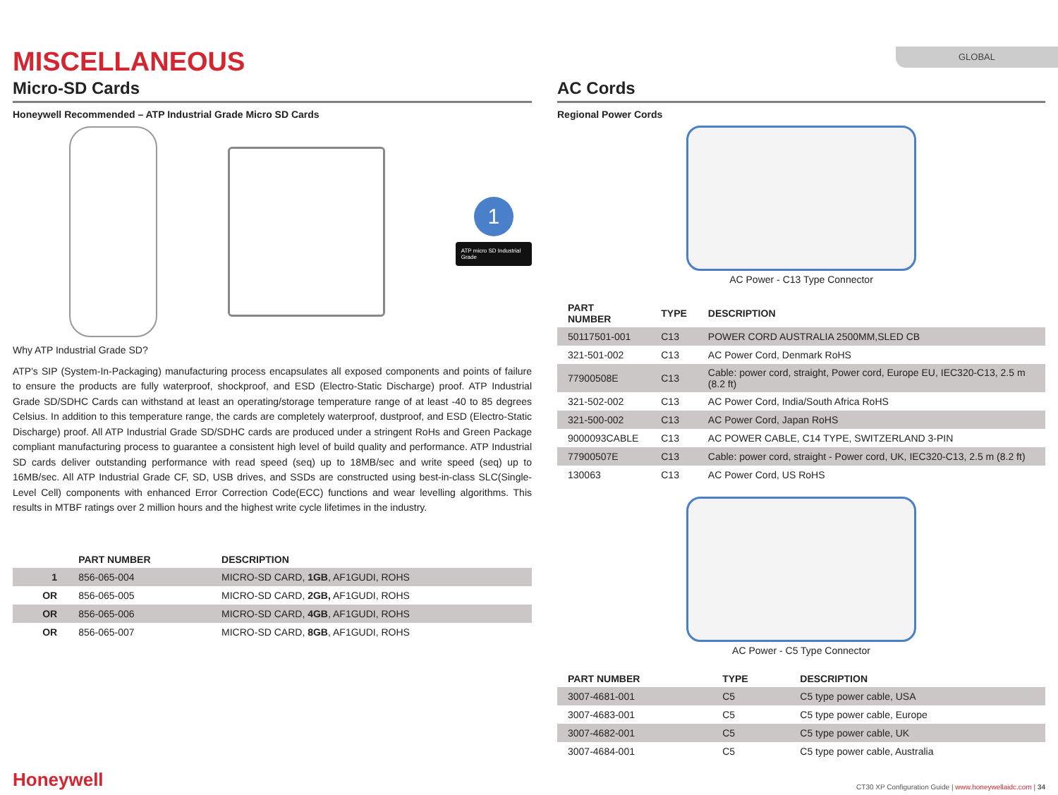GLOBAL
MISCELLANEOUS
Micro-SD Cards
Honeywell Recommended – ATP Industrial Grade Micro SD Cards
1
ATP micro SD Industrial Grade
Why ATP Industrial Grade SD?
ATP's SIP (System-In-Packaging) manufacturing process encapsulates all exposed components and points of failure to ensure the products are fully waterproof, shockproof, and ESD (Electro-Static Discharge) proof. ATP Industrial Grade SD/SDHC Cards can withstand at least an operating/storage temperature range of at least -40 to 85 degrees Celsius. In addition to this temperature range, the cards are completely waterproof, dustproof, and ESD (Electro-Static Discharge) proof. All ATP Industrial Grade SD/SDHC cards are produced under a stringent RoHs and Green Package compliant manufacturing process to guarantee a consistent high level of build quality and performance. ATP Industrial SD cards deliver outstanding performance with read speed (seq) up to 18MB/sec and write speed (seq) up to 16MB/sec. All ATP Industrial Grade CF, SD, USB drives, and SSDs are constructed using best-in-class SLC(Single-Level Cell) components with enhanced Error Correction Code(ECC) functions and wear levelling algorithms. This results in MTBF ratings over 2 million hours and the highest write cycle lifetimes in the industry.
| | PART NUMBER | DESCRIPTION |
| --- | --- | --- |
| 1 | 856-065-004 | MICRO-SD CARD, 1GB , AF1GUDI, ROHS |
| OR | 856-065-005 | MICRO-SD CARD, 2GB, AF1GUDI, ROHS |
| OR | 856-065-006 | MICRO-SD CARD, 4GB , AF1GUDI, ROHS |
| OR | 856-065-007 | MICRO-SD CARD, 8GB , AF1GUDI, ROHS |
AC Cords
Regional Power Cords
AC Power - C13 Type Connector
| PART NUMBER | TYPE | DESCRIPTION |
| --- | --- | --- |
| 50117501-001 | C13 | POWER CORD AUSTRALIA 2500MM,SLED CB |
| 321-501-002 | C13 | AC Power Cord, Denmark RoHS |
| 77900508E | C13 | Cable: power cord, straight, Power cord, Europe EU, IEC320-C13, 2.5 m (8.2 ft) |
| 321-502-002 | C13 | AC Power Cord, India/South Africa RoHS |
| 321-500-002 | C13 | AC Power Cord, Japan RoHS |
| 9000093CABLE | C13 | AC POWER CABLE, C14 TYPE, SWITZERLAND 3-PIN |
| 77900507E | C13 | Cable: power cord, straight - Power cord, UK, IEC320-C13, 2.5 m (8.2 ft) |
| 130063 | C13 | AC Power Cord, US RoHS |
AC Power - C5 Type Connector
| PART NUMBER | TYPE | DESCRIPTION |
| --- | --- | --- |
| 3007-4681-001 | C5 | C5 type power cable, USA |
| 3007-4683-001 | C5 | C5 type power cable, Europe |
| 3007-4682-001 | C5 | C5 type power cable, UK |
| 3007-4684-001 | C5 | C5 type power cable, Australia |
Honeywell CT30 XP Configuration Guide | www.honeywellaidc.com | 34